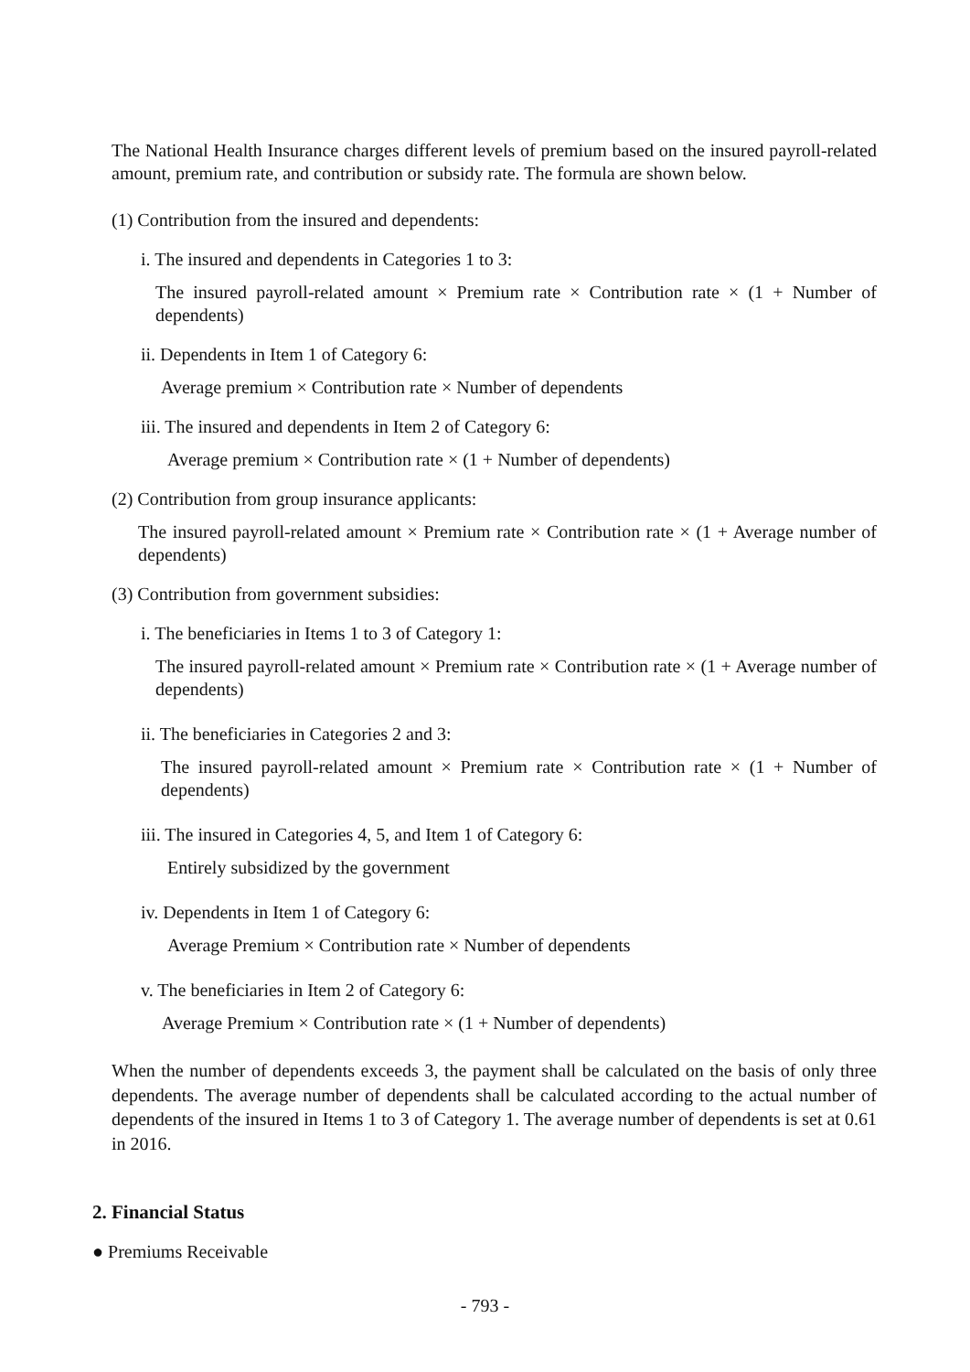The National Health Insurance charges different levels of premium based on the insured payroll-related amount, premium rate, and contribution or subsidy rate. The formula are shown below.
(1) Contribution from the insured and dependents:
i. The insured and dependents in Categories 1 to 3:
The insured payroll-related amount × Premium rate × Contribution rate × (1 + Number of dependents)
ii. Dependents in Item 1 of Category 6:
Average premium × Contribution rate × Number of dependents
iii. The insured and dependents in Item 2 of Category 6:
Average premium × Contribution rate × (1 + Number of dependents)
(2) Contribution from group insurance applicants:
The insured payroll-related amount × Premium rate × Contribution rate × (1 + Average number of dependents)
(3) Contribution from government subsidies:
i. The beneficiaries in Items 1 to 3 of Category 1:
The insured payroll-related amount × Premium rate × Contribution rate × (1 + Average number of dependents)
ii. The beneficiaries in Categories 2 and 3:
The insured payroll-related amount × Premium rate × Contribution rate × (1 + Number of dependents)
iii. The insured in Categories 4, 5, and Item 1 of Category 6:
Entirely subsidized by the government
iv. Dependents in Item 1 of Category 6:
Average Premium × Contribution rate × Number of dependents
v. The beneficiaries in Item 2 of Category 6:
Average Premium × Contribution rate × (1 + Number of dependents)
When the number of dependents exceeds 3, the payment shall be calculated on the basis of only three dependents. The average number of dependents shall be calculated according to the actual number of dependents of the insured in Items 1 to 3 of Category 1. The average number of dependents is set at 0.61 in 2016.
2. Financial Status
● Premiums Receivable
- 793 -